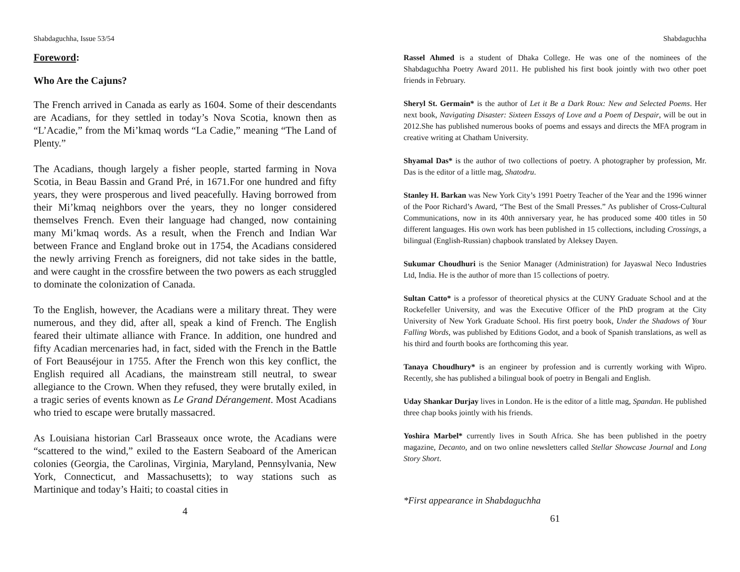Shabdaguchha, Issue 53/54
Foreword:
Who Are the Cajuns?
The French arrived in Canada as early as 1604. Some of their descendants are Acadians, for they settled in today’s Nova Scotia, known then as “L’Acadie,” from the Mi’kmaq words “La Cadie,” meaning “The Land of Plenty.”
The Acadians, though largely a fisher people, started farming in Nova Scotia, in Beau Bassin and Grand Pré, in 1671.For one hundred and fifty years, they were prosperous and lived peacefully. Having borrowed from their Mi’kmaq neighbors over the years, they no longer considered themselves French. Even their language had changed, now containing many Mi’kmaq words. As a result, when the French and Indian War between France and England broke out in 1754, the Acadians considered the newly arriving French as foreigners, did not take sides in the battle, and were caught in the crossfire between the two powers as each struggled to dominate the colonization of Canada.
To the English, however, the Acadians were a military threat. They were numerous, and they did, after all, speak a kind of French. The English feared their ultimate alliance with France. In addition, one hundred and fifty Acadian mercenaries had, in fact, sided with the French in the Battle of Fort Beauséjour in 1755. After the French won this key conflict, the English required all Acadians, the mainstream still neutral, to swear allegiance to the Crown. When they refused, they were brutally exiled, in a tragic series of events known as Le Grand Dérangement. Most Acadians who tried to escape were brutally massacred.
As Louisiana historian Carl Brasseaux once wrote, the Acadians were “scattered to the wind,” exiled to the Eastern Seaboard of the American colonies (Georgia, the Carolinas, Virginia, Maryland, Pennsylvania, New York, Connecticut, and Massachusetts); to way stations such as Martinique and today’s Haiti; to coastal cities in
4
Shabdaguchha
Rassel Ahmed is a student of Dhaka College. He was one of the nominees of the Shabdaguchha Poetry Award 2011. He published his first book jointly with two other poet friends in February.
Sheryl St. Germain* is the author of Let it Be a Dark Roux: New and Selected Poems. Her next book, Navigating Disaster: Sixteen Essays of Love and a Poem of Despair, will be out in 2012.She has published numerous books of poems and essays and directs the MFA program in creative writing at Chatham University.
Shyamal Das* is the author of two collections of poetry. A photographer by profession, Mr. Das is the editor of a little mag, Shatodru.
Stanley H. Barkan was New York City’s 1991 Poetry Teacher of the Year and the 1996 winner of the Poor Richard’s Award, “The Best of the Small Presses.” As publisher of Cross-Cultural Communications, now in its 40th anniversary year, he has produced some 400 titles in 50 different languages. His own work has been published in 15 collections, including Crossings, a bilingual (English-Russian) chapbook translated by Aleksey Dayen.
Sukumar Choudhuri is the Senior Manager (Administration) for Jayaswal Neco Industries Ltd, India. He is the author of more than 15 collections of poetry.
Sultan Catto* is a professor of theoretical physics at the CUNY Graduate School and at the Rockefeller University, and was the Executive Officer of the PhD program at the City University of New York Graduate School. His first poetry book, Under the Shadows of Your Falling Words, was published by Editions Godot, and a book of Spanish translations, as well as his third and fourth books are forthcoming this year.
Tanaya Choudhury* is an engineer by profession and is currently working with Wipro. Recently, she has published a bilingual book of poetry in Bengali and English.
Uday Shankar Durjay lives in London. He is the editor of a little mag, Spandan. He published three chap books jointly with his friends.
Yoshira Marbel* currently lives in South Africa. She has been published in the poetry magazine, Decanto, and on two online newsletters called Stellar Showcase Journal and Long Story Short.
*First appearance in Shabdaguchha
61